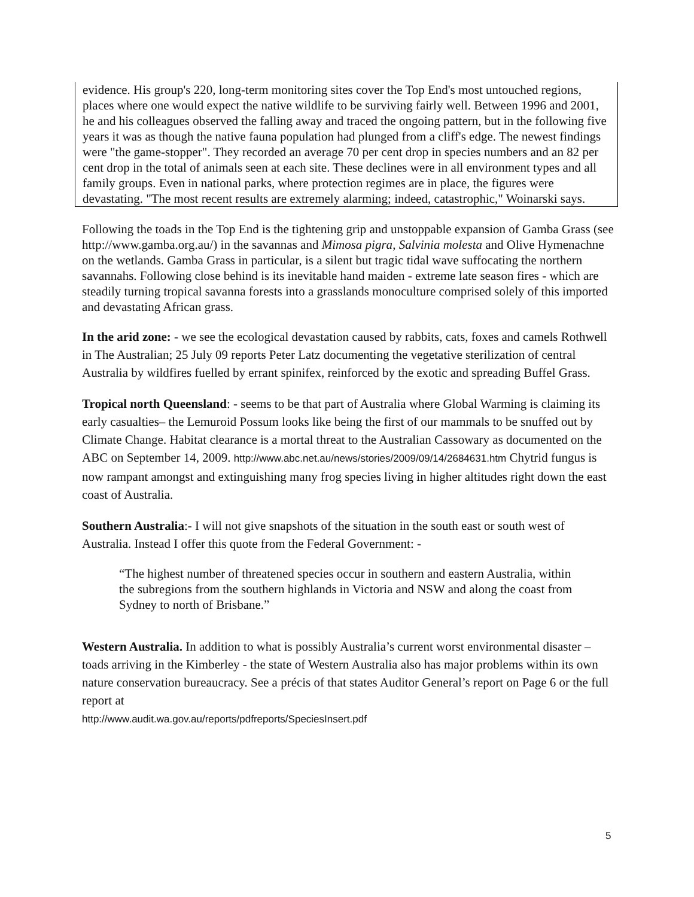evidence. His group's 220, long-term monitoring sites cover the Top End's most untouched regions, places where one would expect the native wildlife to be surviving fairly well. Between 1996 and 2001, he and his colleagues observed the falling away and traced the ongoing pattern, but in the following five years it was as though the native fauna population had plunged from a cliff's edge. The newest findings were "the game-stopper". They recorded an average 70 per cent drop in species numbers and an 82 per cent drop in the total of animals seen at each site. These declines were in all environment types and all family groups. Even in national parks, where protection regimes are in place, the figures were devastating. "The most recent results are extremely alarming; indeed, catastrophic," Woinarski says.
Following the toads in the Top End is the tightening grip and unstoppable expansion of Gamba Grass (see http://www.gamba.org.au/) in the savannas and Mimosa pigra, Salvinia molesta and Olive Hymenachne on the wetlands. Gamba Grass in particular, is a silent but tragic tidal wave suffocating the northern savannahs. Following close behind is its inevitable hand maiden - extreme late season fires - which are steadily turning tropical savanna forests into a grasslands monoculture comprised solely of this imported and devastating African grass.
In the arid zone: - we see the ecological devastation caused by rabbits, cats, foxes and camels Rothwell in The Australian; 25 July 09 reports Peter Latz documenting the vegetative sterilization of central Australia by wildfires fuelled by errant spinifex, reinforced by the exotic and spreading Buffel Grass.
Tropical north Queensland: - seems to be that part of Australia where Global Warming is claiming its early casualties– the Lemuroid Possum looks like being the first of our mammals to be snuffed out by Climate Change. Habitat clearance is a mortal threat to the Australian Cassowary as documented on the ABC on September 14, 2009. http://www.abc.net.au/news/stories/2009/09/14/2684631.htm Chytrid fungus is now rampant amongst and extinguishing many frog species living in higher altitudes right down the east coast of Australia.
Southern Australia:- I will not give snapshots of the situation in the south east or south west of Australia. Instead I offer this quote from the Federal Government: -
“The highest number of threatened species occur in southern and eastern Australia, within the subregions from the southern highlands in Victoria and NSW and along the coast from Sydney to north of Brisbane.”
Western Australia. In addition to what is possibly Australia’s current worst environmental disaster – toads arriving in the Kimberley - the state of Western Australia also has major problems within its own nature conservation bureaucracy. See a précis of that states Auditor General’s report on Page 6 or the full report at
http://www.audit.wa.gov.au/reports/pdfreports/SpeciesInsert.pdf
5